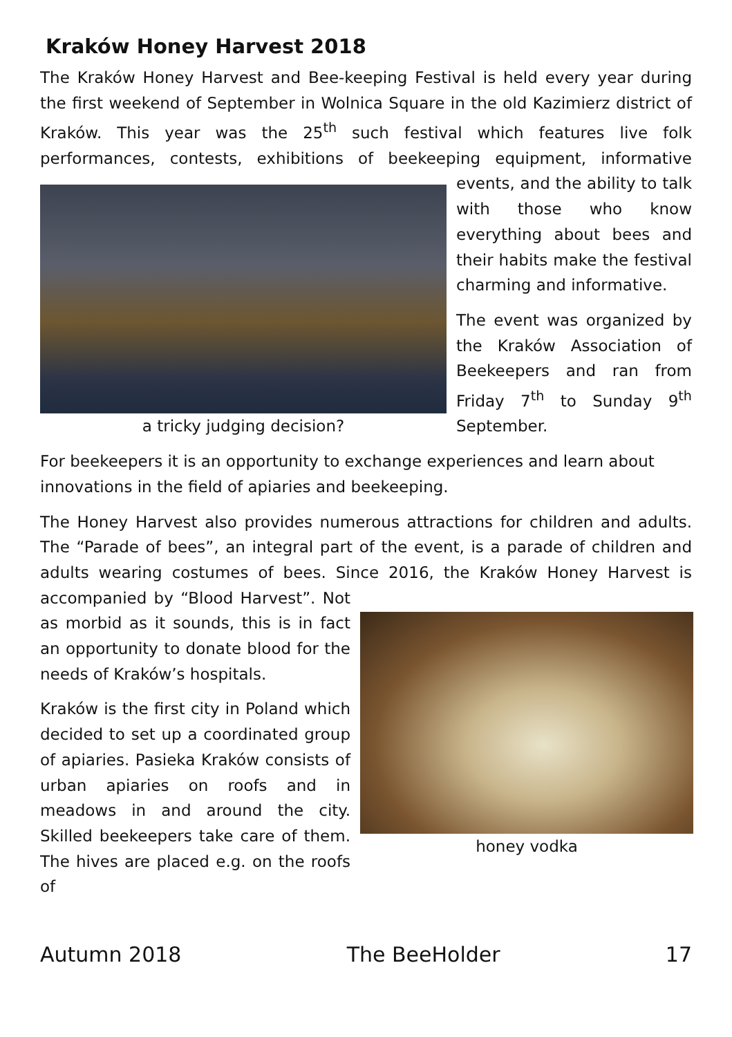Kraków Honey Harvest 2018
The Kraków Honey Harvest and Bee-keeping Festival is held every year during the first weekend of September in Wolnica Square in the old Kazimierz district of Kraków. This year was the 25<sup>th</sup> such festival which features live folk performances, contests, exhibitions of beekeeping a tricky judging decision? equipment, informative events, and the ability to talk with those who know everything about bees and their habits make the festival charming and informative.
The event was organized by the Kraków Association of Beekeepers and ran from Friday 7<sup>th</sup> to Sunday 9<sup>th</sup> September.
For beekeepers it is an opportunity to exchange experiences and learn about innovations in the field of apiaries and beekeeping.
The Honey Harvest also provides numerous attractions for children and adults. The “Parade of bees”, an integral part of the event, is a parade of children and adults wearing costumes of bees. Since 2016, the Kraków Honey Harvest is accompanied by honey vodka “Blood Harvest”. Not as morbid as it sounds, this is in fact an opportunity to donate blood for the needs of Kraków’s hospitals.
Kraków is the first city in Poland which decided to set up a coordinated group of apiaries. Pasieka Kraków consists of urban apiaries on roofs and in meadows in and around the city. Skilled beekeepers take care of them. The hives are placed e.g. on the roofs of
Autumn 2018 The BeeHolder 17